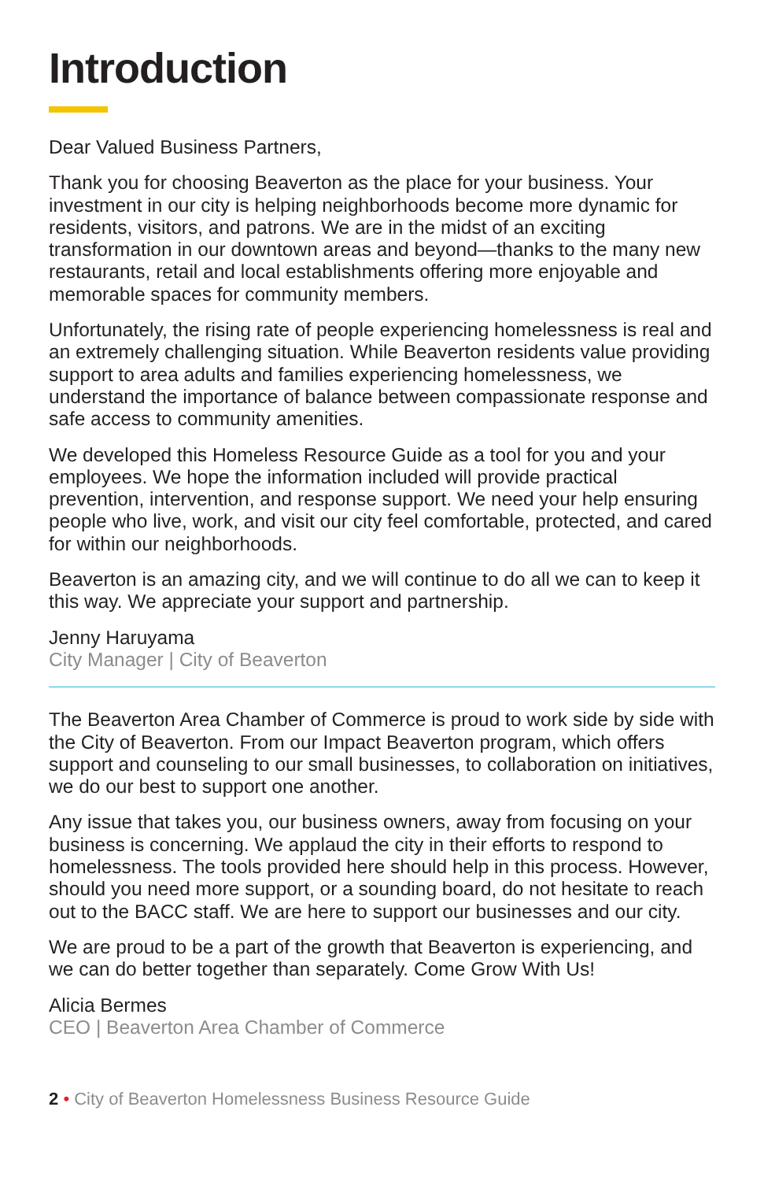Introduction
Dear Valued Business Partners,
Thank you for choosing Beaverton as the place for your business. Your investment in our city is helping neighborhoods become more dynamic for residents, visitors, and patrons. We are in the midst of an exciting transformation in our downtown areas and beyond—thanks to the many new restaurants, retail and local establishments offering more enjoyable and memorable spaces for community members.
Unfortunately, the rising rate of people experiencing homelessness is real and an extremely challenging situation. While Beaverton residents value providing support to area adults and families experiencing homelessness, we understand the importance of balance between compassionate response and safe access to community amenities.
We developed this Homeless Resource Guide as a tool for you and your employees. We hope the information included will provide practical prevention, intervention, and response support. We need your help ensuring people who live, work, and visit our city feel comfortable, protected, and cared for within our neighborhoods.
Beaverton is an amazing city, and we will continue to do all we can to keep it this way. We appreciate your support and partnership.
Jenny Haruyama
City Manager | City of Beaverton
The Beaverton Area Chamber of Commerce is proud to work side by side with the City of Beaverton. From our Impact Beaverton program, which offers support and counseling to our small businesses, to collaboration on initiatives, we do our best to support one another.
Any issue that takes you, our business owners, away from focusing on your business is concerning. We applaud the city in their efforts to respond to homelessness. The tools provided here should help in this process. However, should you need more support, or a sounding board, do not hesitate to reach out to the BACC staff. We are here to support our businesses and our city.
We are proud to be a part of the growth that Beaverton is experiencing, and we can do better together than separately. Come Grow With Us!
Alicia Bermes
CEO | Beaverton Area Chamber of Commerce
2 • City of Beaverton Homelessness Business Resource Guide